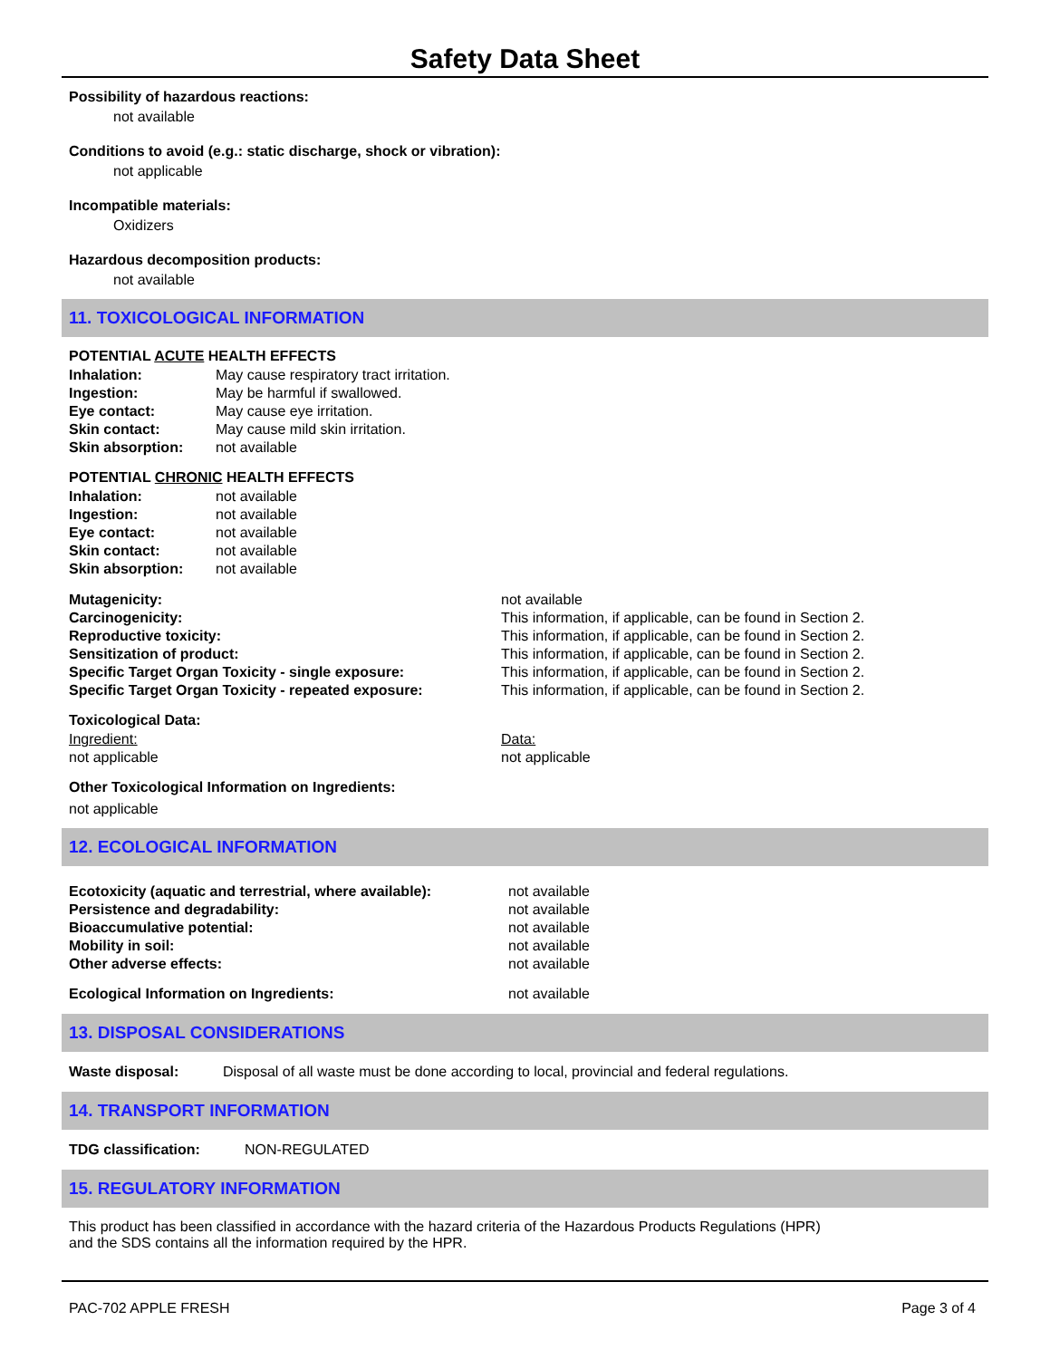Safety Data Sheet
Possibility of hazardous reactions:
not available
Conditions to avoid (e.g.: static discharge, shock or vibration):
not applicable
Incompatible materials:
Oxidizers
Hazardous decomposition products:
not available
11. TOXICOLOGICAL INFORMATION
POTENTIAL ACUTE HEALTH EFFECTS
| Inhalation: | May cause respiratory tract irritation. |
| Ingestion: | May be harmful if swallowed. |
| Eye contact: | May cause eye irritation. |
| Skin contact: | May cause mild skin irritation. |
| Skin absorption: | not available |
POTENTIAL CHRONIC HEALTH EFFECTS
| Inhalation: | not available |
| Ingestion: | not available |
| Eye contact: | not available |
| Skin contact: | not available |
| Skin absorption: | not available |
| Mutagenicity: | not available |
| Carcinogenicity: | This information, if applicable, can be found in Section 2. |
| Reproductive toxicity: | This information, if applicable, can be found in Section 2. |
| Sensitization of product: | This information, if applicable, can be found in Section 2. |
| Specific Target Organ Toxicity - single exposure: | This information, if applicable, can be found in Section 2. |
| Specific Target Organ Toxicity - repeated exposure: | This information, if applicable, can be found in Section 2. |
Toxicological Data:
| Ingredient: | Data: |
| not applicable | not applicable |
Other Toxicological Information on Ingredients:
not applicable
12. ECOLOGICAL INFORMATION
| Ecotoxicity (aquatic and terrestrial, where available): | not available |
| Persistence and degradability: | not available |
| Bioaccumulative potential: | not available |
| Mobility in soil: | not available |
| Other adverse effects: | not available |
| Ecological Information on Ingredients: | not available |
13. DISPOSAL CONSIDERATIONS
| Waste disposal: | Disposal of all waste must be done according to local, provincial and federal regulations. |
14. TRANSPORT INFORMATION
| TDG classification: | NON-REGULATED |
15. REGULATORY INFORMATION
This product has been classified in accordance with the hazard criteria of the Hazardous Products Regulations (HPR)
and the SDS contains all the information required by the HPR.
PAC-702 APPLE FRESH Page 3 of 4